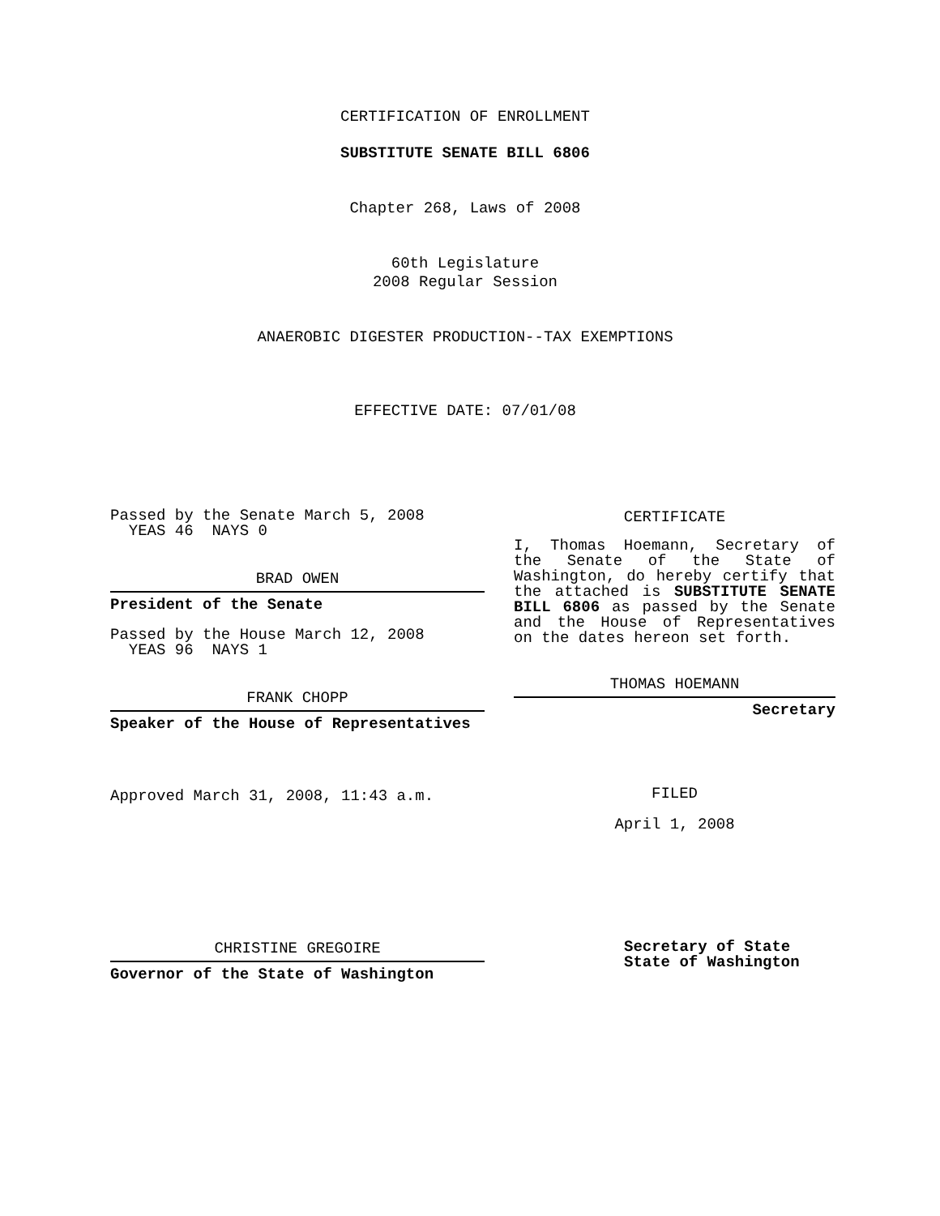CERTIFICATION OF ENROLLMENT
SUBSTITUTE SENATE BILL 6806
Chapter 268, Laws of 2008
60th Legislature
2008 Regular Session
ANAEROBIC DIGESTER PRODUCTION--TAX EXEMPTIONS
EFFECTIVE DATE: 07/01/08
Passed by the Senate March 5, 2008
YEAS 46 NAYS 0
BRAD OWEN
President of the Senate
Passed by the House March 12, 2008
YEAS 96 NAYS 1
FRANK CHOPP
Speaker of the House of Representatives
Approved March 31, 2008, 11:43 a.m.
CHRISTINE GREGOIRE
Governor of the State of Washington
CERTIFICATE
I, Thomas Hoemann, Secretary of the Senate of the State of Washington, do hereby certify that the attached is SUBSTITUTE SENATE BILL 6806 as passed by the Senate and the House of Representatives on the dates hereon set forth.
THOMAS HOEMANN
Secretary
FILED
April 1, 2008
Secretary of State
State of Washington